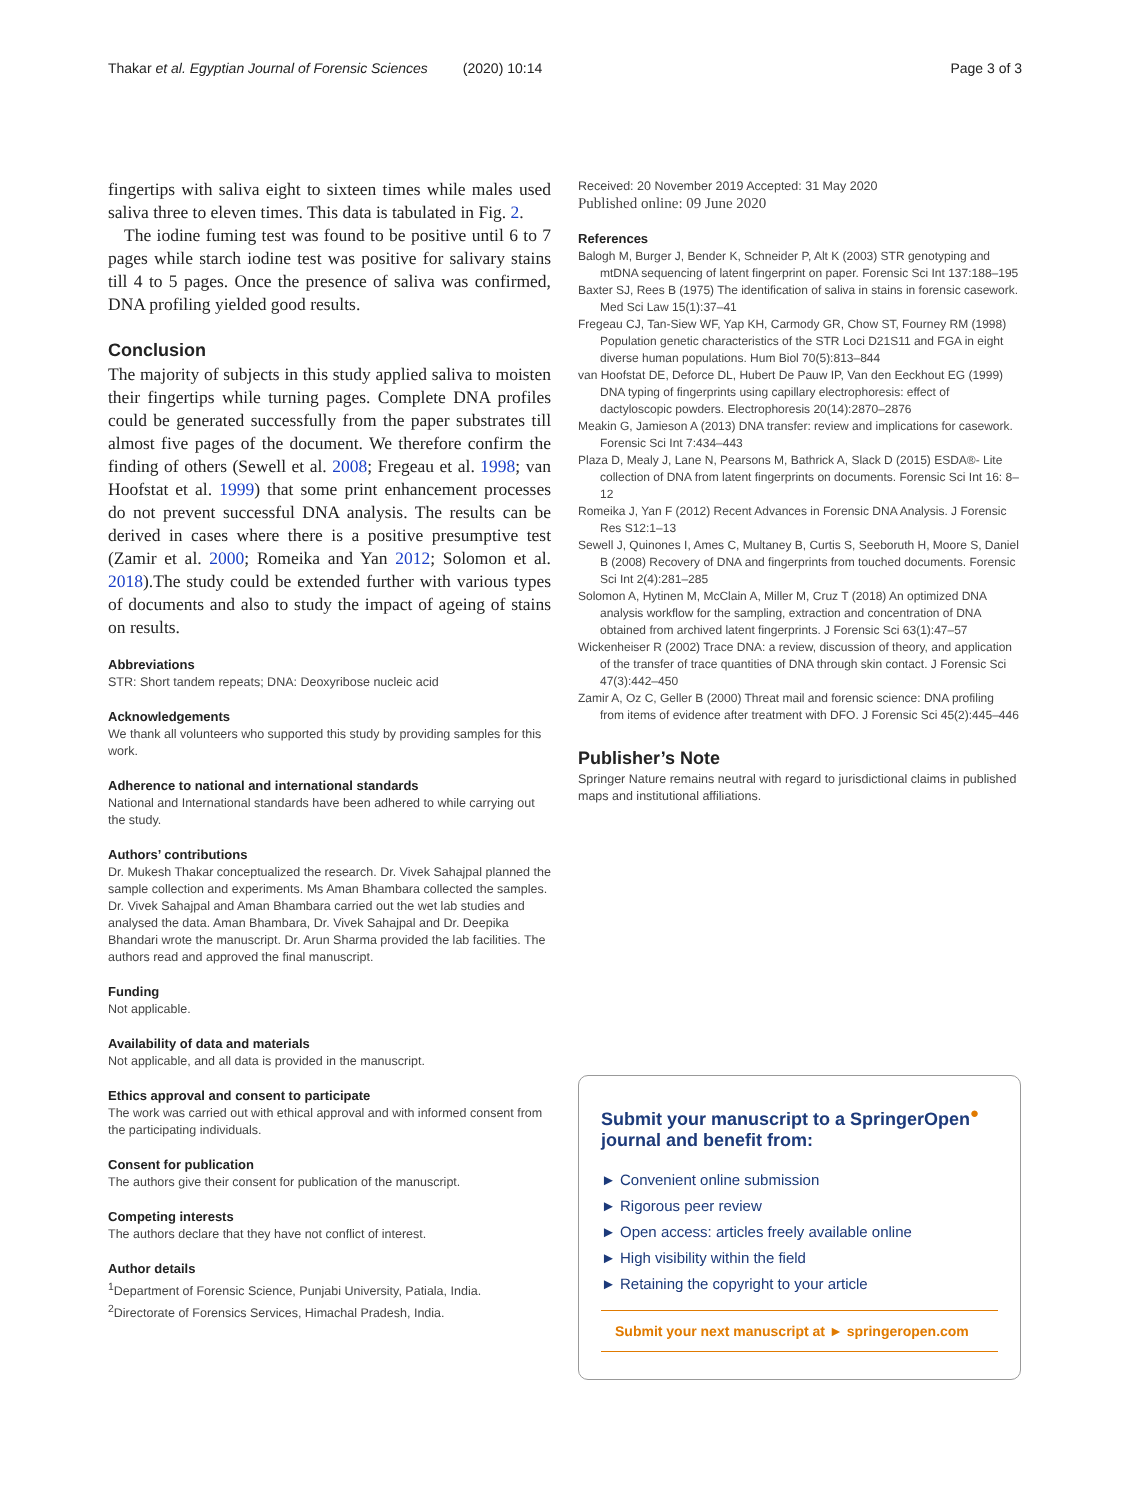Thakar et al. Egyptian Journal of Forensic Sciences (2020) 10:14 Page 3 of 3
fingertips with saliva eight to sixteen times while males used saliva three to eleven times. This data is tabulated in Fig. 2.
The iodine fuming test was found to be positive until 6 to 7 pages while starch iodine test was positive for salivary stains till 4 to 5 pages. Once the presence of saliva was confirmed, DNA profiling yielded good results.
Conclusion
The majority of subjects in this study applied saliva to moisten their fingertips while turning pages. Complete DNA profiles could be generated successfully from the paper substrates till almost five pages of the document. We therefore confirm the finding of others (Sewell et al. 2008; Fregeau et al. 1998; van Hoofstat et al. 1999) that some print enhancement processes do not prevent successful DNA analysis. The results can be derived in cases where there is a positive presumptive test (Zamir et al. 2000; Romeika and Yan 2012; Solomon et al. 2018).The study could be extended further with various types of documents and also to study the impact of ageing of stains on results.
Abbreviations
STR: Short tandem repeats; DNA: Deoxyribose nucleic acid
Acknowledgements
We thank all volunteers who supported this study by providing samples for this work.
Adherence to national and international standards
National and International standards have been adhered to while carrying out the study.
Authors’ contributions
Dr. Mukesh Thakar conceptualized the research. Dr. Vivek Sahajpal planned the sample collection and experiments. Ms Aman Bhambara collected the samples. Dr. Vivek Sahajpal and Aman Bhambara carried out the wet lab studies and analysed the data. Aman Bhambara, Dr. Vivek Sahajpal and Dr. Deepika Bhandari wrote the manuscript. Dr. Arun Sharma provided the lab facilities. The authors read and approved the final manuscript.
Funding
Not applicable.
Availability of data and materials
Not applicable, and all data is provided in the manuscript.
Ethics approval and consent to participate
The work was carried out with ethical approval and with informed consent from the participating individuals.
Consent for publication
The authors give their consent for publication of the manuscript.
Competing interests
The authors declare that they have not conflict of interest.
Author details
<sup>1</sup> Department of Forensic Science, Punjabi University, Patiala, India.
<sup>2</sup> Directorate of Forensics Services, Himachal Pradesh, India.
Received: 20 November 2019 Accepted: 31 May 2020
Published online: 09 June 2020
References
Balogh M, Burger J, Bender K, Schneider P, Alt K (2003) STR genotyping and mtDNA sequencing of latent fingerprint on paper. Forensic Sci Int 137:188–195
Baxter SJ, Rees B (1975) The identification of saliva in stains in forensic casework. Med Sci Law 15(1):37–41
Fregeau CJ, Tan-Siew WF, Yap KH, Carmody GR, Chow ST, Fourney RM (1998) Population genetic characteristics of the STR Loci D21S11 and FGA in eight diverse human populations. Hum Biol 70(5):813–844
van Hoofstat DE, Deforce DL, Hubert De Pauw IP, Van den Eeckhout EG (1999) DNA typing of fingerprints using capillary electrophoresis: effect of dactyloscopic powders. Electrophoresis 20(14):2870–2876
Meakin G, Jamieson A (2013) DNA transfer: review and implications for casework. Forensic Sci Int 7:434–443
Plaza D, Mealy J, Lane N, Pearsons M, Bathrick A, Slack D (2015) ESDA®- Lite collection of DNA from latent fingerprints on documents. Forensic Sci Int 16: 8–12
Romeika J, Yan F (2012) Recent Advances in Forensic DNA Analysis. J Forensic Res S12:1–13
Sewell J, Quinones I, Ames C, Multaney B, Curtis S, Seeboruth H, Moore S, Daniel B (2008) Recovery of DNA and fingerprints from touched documents. Forensic Sci Int 2(4):281–285
Solomon A, Hytinen M, McClain A, Miller M, Cruz T (2018) An optimized DNA analysis workflow for the sampling, extraction and concentration of DNA obtained from archived latent fingerprints. J Forensic Sci 63(1):47–57
Wickenheiser R (2002) Trace DNA: a review, discussion of theory, and application of the transfer of trace quantities of DNA through skin contact. J Forensic Sci 47(3):442–450
Zamir A, Oz C, Geller B (2000) Threat mail and forensic science: DNA profiling from items of evidence after treatment with DFO. J Forensic Sci 45(2):445–446
Publisher’s Note
Springer Nature remains neutral with regard to jurisdictional claims in published maps and institutional affiliations.
Submit your manuscript to a SpringerOpen<sup>●</sup> journal and benefit from:
► Convenient online submission
► Rigorous peer review
► Open access: articles freely available online
► High visibility within the field
► Retaining the copyright to your article
Submit your next manuscript at ► springeropen.com